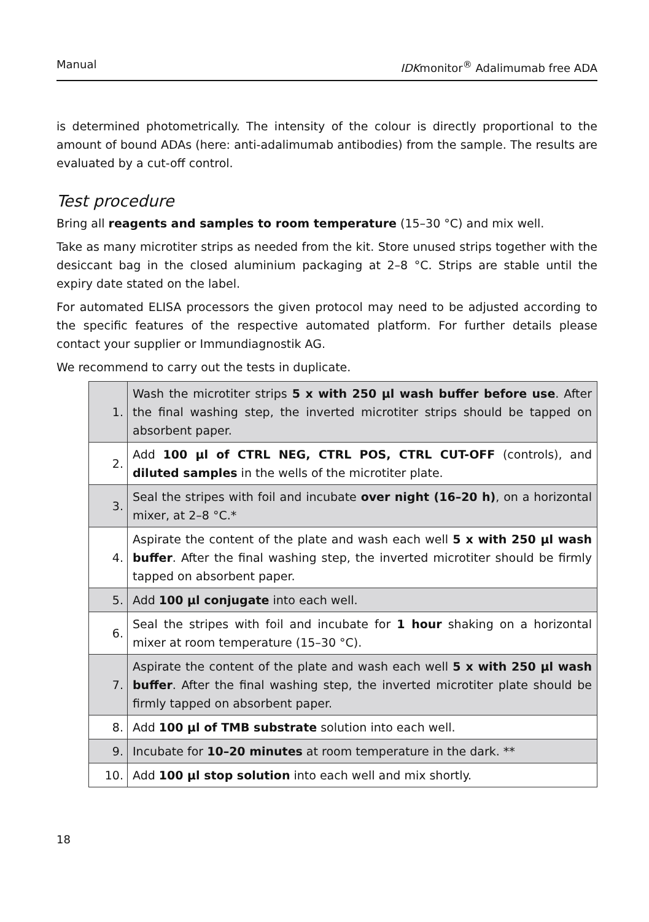Manual IDKmonitor<sup>®</sup> Adalimumab free ADA
is determined photometrically. The intensity of the colour is directly proportional to the amount of bound ADAs (here: anti-adalimumab antibodies) from the sample. The results are evaluated by a cut-off control.
Test procedure
Bring all reagents and samples to room temperature (15–30 °C) and mix well.
Take as many microtiter strips as needed from the kit. Store unused strips together with the desiccant bag in the closed aluminium packaging at 2–8 °C. Strips are stable until the expiry date stated on the label.
For automated ELISA processors the given protocol may need to be adjusted according to the specific features of the respective automated platform. For further details please contact your supplier or Immundiagnostik AG.
We recommend to carry out the tests in duplicate.
| 1. | Wash the microtiter strips 5 x with 250 µl wash buffer before use . After the final washing step, the inverted microtiter strips should be tapped on absorbent paper. |
| 2. | Add 100 µl of CTRL NEG, CTRL POS, CTRL CUT-OFF (controls), and diluted samples in the wells of the microtiter plate. |
| 3. | Seal the stripes with foil and incubate over night (16–20 h) , on a horizontal mixer, at 2–8 °C.* |
| 4. | Aspirate the content of the plate and wash each well 5 x with 250 µl wash buffer . After the final washing step, the inverted microtiter should be firmly tapped on absorbent paper. |
| 5. | Add 100 µl conjugate into each well. |
| 6. | Seal the stripes with foil and incubate for 1 hour shaking on a horizontal mixer at room temperature (15–30 °C). |
| 7. | Aspirate the content of the plate and wash each well 5 x with 250 µl wash buffer . After the final washing step, the inverted microtiter plate should be firmly tapped on absorbent paper. |
| 8. | Add 100 µl of TMB substrate solution into each well. |
| 9. | Incubate for 10–20 minutes at room temperature in the dark. ** |
| 10. | Add 100 µl stop solution into each well and mix shortly. |
18